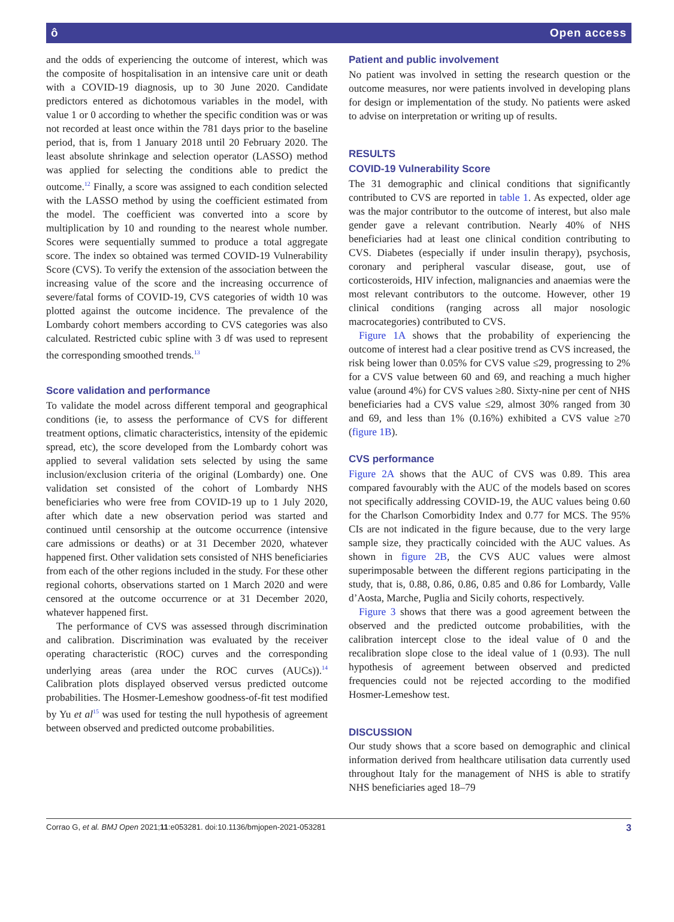ô Open access
and the odds of experiencing the outcome of interest, which was the composite of hospitalisation in an intensive care unit or death with a COVID-19 diagnosis, up to 30 June 2020. Candidate predictors entered as dichotomous variables in the model, with value 1 or 0 according to whether the specific condition was or was not recorded at least once within the 781 days prior to the baseline period, that is, from 1 January 2018 until 20 February 2020. The least absolute shrinkage and selection operator (LASSO) method was applied for selecting the conditions able to predict the outcome.<sup>12</sup> Finally, a score was assigned to each condition selected with the LASSO method by using the coefficient estimated from the model. The coefficient was converted into a score by multiplication by 10 and rounding to the nearest whole number. Scores were sequentially summed to produce a total aggregate score. The index so obtained was termed COVID-19 Vulnerability Score (CVS). To verify the extension of the association between the increasing value of the score and the increasing occurrence of severe/fatal forms of COVID-19, CVS categories of width 10 was plotted against the outcome incidence. The prevalence of the Lombardy cohort members according to CVS categories was also calculated. Restricted cubic spline with 3 df was used to represent the corresponding smoothed trends.<sup>13</sup>
Score validation and performance
To validate the model across different temporal and geographical conditions (ie, to assess the performance of CVS for different treatment options, climatic characteristics, intensity of the epidemic spread, etc), the score developed from the Lombardy cohort was applied to several validation sets selected by using the same inclusion/exclusion criteria of the original (Lombardy) one. One validation set consisted of the cohort of Lombardy NHS beneficiaries who were free from COVID-19 up to 1 July 2020, after which date a new observation period was started and continued until censorship at the outcome occurrence (intensive care admissions or deaths) or at 31 December 2020, whatever happened first. Other validation sets consisted of NHS beneficiaries from each of the other regions included in the study. For these other regional cohorts, observations started on 1 March 2020 and were censored at the outcome occurrence or at 31 December 2020, whatever happened first.
The performance of CVS was assessed through discrimination and calibration. Discrimination was evaluated by the receiver operating characteristic (ROC) curves and the corresponding underlying areas (area under the ROC curves (AUCs)).<sup>14</sup> Calibration plots displayed observed versus predicted outcome probabilities. The Hosmer-Lemeshow goodness-of-fit test modified by Yu et al<sup>15</sup> was used for testing the null hypothesis of agreement between observed and predicted outcome probabilities.
Patient and public involvement
No patient was involved in setting the research question or the outcome measures, nor were patients involved in developing plans for design or implementation of the study. No patients were asked to advise on interpretation or writing up of results.
RESULTS
COVID-19 Vulnerability Score
The 31 demographic and clinical conditions that significantly contributed to CVS are reported in table 1. As expected, older age was the major contributor to the outcome of interest, but also male gender gave a relevant contribution. Nearly 40% of NHS beneficiaries had at least one clinical condition contributing to CVS. Diabetes (especially if under insulin therapy), psychosis, coronary and peripheral vascular disease, gout, use of corticosteroids, HIV infection, malignancies and anaemias were the most relevant contributors to the outcome. However, other 19 clinical conditions (ranging across all major nosologic macrocategories) contributed to CVS.
Figure 1A shows that the probability of experiencing the outcome of interest had a clear positive trend as CVS increased, the risk being lower than 0.05% for CVS value ≤29, progressing to 2% for a CVS value between 60 and 69, and reaching a much higher value (around 4%) for CVS values ≥80. Sixty-nine per cent of NHS beneficiaries had a CVS value ≤29, almost 30% ranged from 30 and 69, and less than 1% (0.16%) exhibited a CVS value ≥70 (figure 1B).
CVS performance
Figure 2A shows that the AUC of CVS was 0.89. This area compared favourably with the AUC of the models based on scores not specifically addressing COVID-19, the AUC values being 0.60 for the Charlson Comorbidity Index and 0.77 for MCS. The 95% CIs are not indicated in the figure because, due to the very large sample size, they practically coincided with the AUC values. As shown in figure 2B, the CVS AUC values were almost superimposable between the different regions participating in the study, that is, 0.88, 0.86, 0.86, 0.85 and 0.86 for Lombardy, Valle d’Aosta, Marche, Puglia and Sicily cohorts, respectively.
Figure 3 shows that there was a good agreement between the observed and the predicted outcome probabilities, with the calibration intercept close to the ideal value of 0 and the recalibration slope close to the ideal value of 1 (0.93). The null hypothesis of agreement between observed and predicted frequencies could not be rejected according to the modified Hosmer-Lemeshow test.
DISCUSSION
Our study shows that a score based on demographic and clinical information derived from healthcare utilisation data currently used throughout Italy for the management of NHS is able to stratify NHS beneficiaries aged 18–79
Corrao G, et al. BMJ Open 2021;11:e053281. doi:10.1136/bmjopen-2021-053281 3